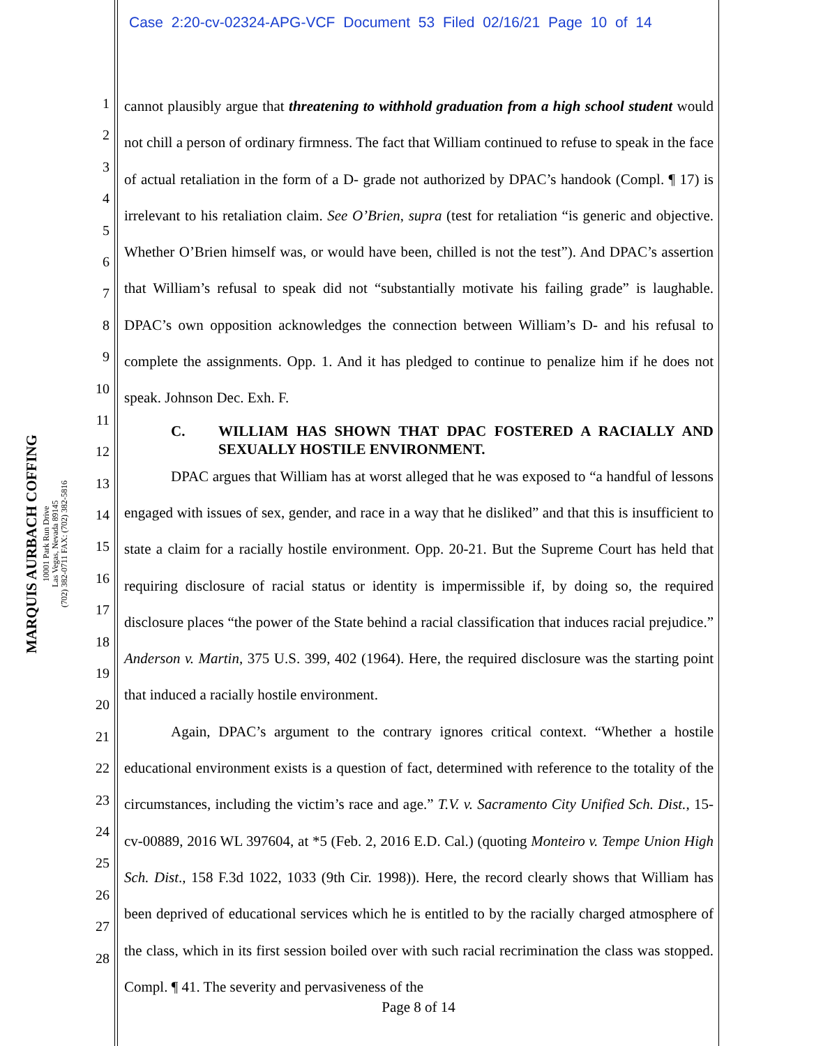Case 2:20-cv-02324-APG-VCF Document 53 Filed 02/16/21 Page 10 of 14
MARQUIS AURBACH COFFING
10001 Park Run Drive
Las Vegas, Nevada 89145
(702) 382-0711 FAX: (702) 382-5816
1
2
3
4
5
6
7
8
9
10
11
12
13
14
15
16
17
18
19
20
21
22
23
24
25
26
27
28
cannot plausibly argue that threatening to withhold graduation from a high school student would not chill a person of ordinary firmness. The fact that William continued to refuse to speak in the face of actual retaliation in the form of a D- grade not authorized by DPAC’s handook (Compl. ¶ 17) is irrelevant to his retaliation claim. See O’Brien, supra (test for retaliation “is generic and objective. Whether O’Brien himself was, or would have been, chilled is not the test”). And DPAC’s assertion that William’s refusal to speak did not “substantially motivate his failing grade” is laughable. DPAC’s own opposition acknowledges the connection between William’s D- and his refusal to complete the assignments. Opp. 1. And it has pledged to continue to penalize him if he does not speak. Johnson Dec. Exh. F.
C. WILLIAM HAS SHOWN THAT DPAC FOSTERED A RACIALLY AND SEXUALLY HOSTILE ENVIRONMENT.
DPAC argues that William has at worst alleged that he was exposed to “a handful of lessons engaged with issues of sex, gender, and race in a way that he disliked” and that this is insufficient to state a claim for a racially hostile environment. Opp. 20-21. But the Supreme Court has held that requiring disclosure of racial status or identity is impermissible if, by doing so, the required disclosure places “the power of the State behind a racial classification that induces racial prejudice.” Anderson v. Martin, 375 U.S. 399, 402 (1964). Here, the required disclosure was the starting point that induced a racially hostile environment.
Again, DPAC’s argument to the contrary ignores critical context. “Whether a hostile educational environment exists is a question of fact, determined with reference to the totality of the circumstances, including the victim’s race and age.” T.V. v. Sacramento City Unified Sch. Dist., 15-cv-00889, 2016 WL 397604, at *5 (Feb. 2, 2016 E.D. Cal.) (quoting Monteiro v. Tempe Union High Sch. Dist., 158 F.3d 1022, 1033 (9th Cir. 1998)). Here, the record clearly shows that William has been deprived of educational services which he is entitled to by the racially charged atmosphere of the class, which in its first session boiled over with such racial recrimination the class was stopped. Compl. ¶ 41. The severity and pervasiveness of the
Page 8 of 14